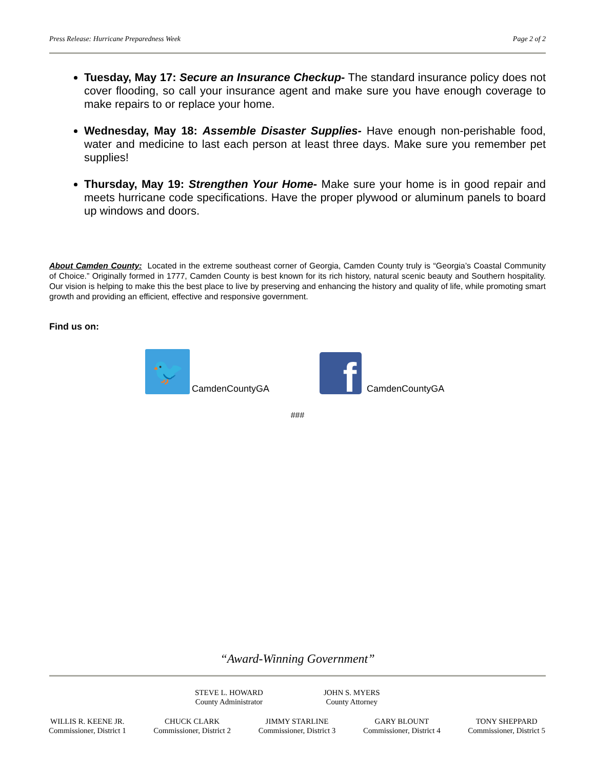Press Release: Hurricane Preparedness Week Page 2 of 2
Tuesday, May 17: Secure an Insurance Checkup- The standard insurance policy does not cover flooding, so call your insurance agent and make sure you have enough coverage to make repairs to or replace your home.
Wednesday, May 18: Assemble Disaster Supplies- Have enough non-perishable food, water and medicine to last each person at least three days. Make sure you remember pet supplies!
Thursday, May 19: Strengthen Your Home- Make sure your home is in good repair and meets hurricane code specifications. Have the proper plywood or aluminum panels to board up windows and doors.
About Camden County: Located in the extreme southeast corner of Georgia, Camden County truly is “Georgia’s Coastal Community of Choice.” Originally formed in 1777, Camden County is best known for its rich history, natural scenic beauty and Southern hospitality. Our vision is helping to make this the best place to live by preserving and enhancing the history and quality of life, while promoting smart growth and providing an efficient, effective and responsive government.
Find us on:
🐦
CamdenCountyGA
f
CamdenCountyGA
###
“Award-Winning Government”
STEVE L. HOWARD
County Administrator
JOHN S. MYERS
County Attorney
WILLIS R. KEENE JR.
Commissioner, District 1
CHUCK CLARK
Commissioner, District 2
JIMMY STARLINE
Commissioner, District 3
GARY BLOUNT
Commissioner, District 4
TONY SHEPPARD
Commissioner, District 5